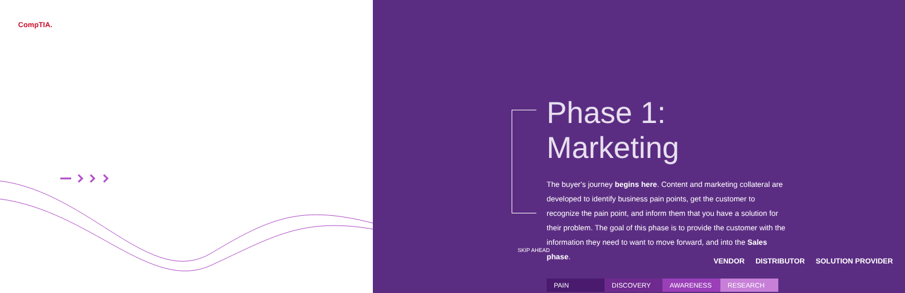CompTIA.
Phase 1: Marketing
The buyer's journey begins here. Content and marketing collateral are developed to identify business pain points, get the customer to recognize the pain point, and inform them that you have a solution for their problem. The goal of this phase is to provide the customer with the information they need to want to move forward, and into the Sales phase.
PAIN DISCOVERY AWARENESS RESEARCH
SKIP AHEAD
VENDOR DISTRIBUTOR SOLUTION PROVIDER